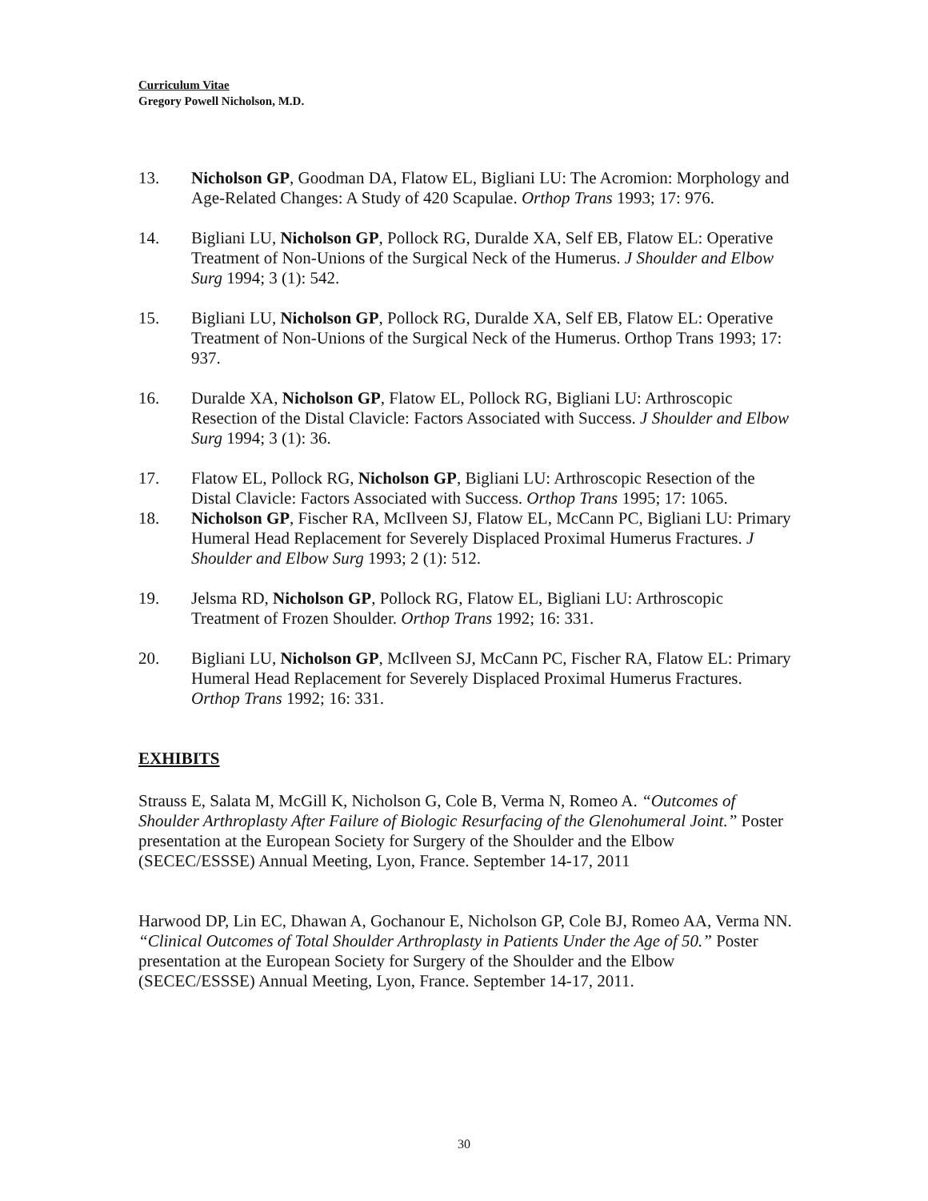Curriculum Vitae
Gregory Powell Nicholson, M.D.
13. Nicholson GP, Goodman DA, Flatow EL, Bigliani LU: The Acromion: Morphology and Age-Related Changes: A Study of 420 Scapulae. Orthop Trans 1993; 17: 976.
14. Bigliani LU, Nicholson GP, Pollock RG, Duralde XA, Self EB, Flatow EL: Operative Treatment of Non-Unions of the Surgical Neck of the Humerus. J Shoulder and Elbow Surg 1994; 3 (1): 542.
15. Bigliani LU, Nicholson GP, Pollock RG, Duralde XA, Self EB, Flatow EL: Operative Treatment of Non-Unions of the Surgical Neck of the Humerus. Orthop Trans 1993; 17: 937.
16. Duralde XA, Nicholson GP, Flatow EL, Pollock RG, Bigliani LU: Arthroscopic Resection of the Distal Clavicle: Factors Associated with Success. J Shoulder and Elbow Surg 1994; 3 (1): 36.
17. Flatow EL, Pollock RG, Nicholson GP, Bigliani LU: Arthroscopic Resection of the Distal Clavicle: Factors Associated with Success. Orthop Trans 1995; 17: 1065.
18. Nicholson GP, Fischer RA, McIlveen SJ, Flatow EL, McCann PC, Bigliani LU: Primary Humeral Head Replacement for Severely Displaced Proximal Humerus Fractures. J Shoulder and Elbow Surg 1993; 2 (1): 512.
19. Jelsma RD, Nicholson GP, Pollock RG, Flatow EL, Bigliani LU: Arthroscopic Treatment of Frozen Shoulder. Orthop Trans 1992; 16: 331.
20. Bigliani LU, Nicholson GP, McIlveen SJ, McCann PC, Fischer RA, Flatow EL: Primary Humeral Head Replacement for Severely Displaced Proximal Humerus Fractures. Orthop Trans 1992; 16: 331.
EXHIBITS
Strauss E, Salata M, McGill K, Nicholson G, Cole B, Verma N, Romeo A. “Outcomes of Shoulder Arthroplasty After Failure of Biologic Resurfacing of the Glenohumeral Joint.” Poster presentation at the European Society for Surgery of the Shoulder and the Elbow (SECEC/ESSSE) Annual Meeting, Lyon, France. September 14-17, 2011
Harwood DP, Lin EC, Dhawan A, Gochanour E, Nicholson GP, Cole BJ, Romeo AA, Verma NN. “Clinical Outcomes of Total Shoulder Arthroplasty in Patients Under the Age of 50.” Poster presentation at the European Society for Surgery of the Shoulder and the Elbow (SECEC/ESSSE) Annual Meeting, Lyon, France. September 14-17, 2011.
30